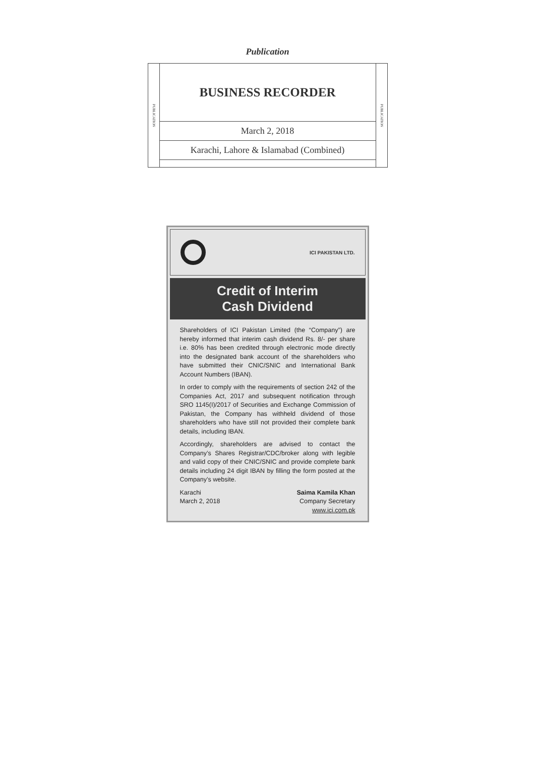Publication
| PUBLICATION | BUSINESS RECORDER | PUBLICATION |
| | March 2, 2018 | |
| | Karachi, Lahore & Islamabad (Combined) | |
ICI PAKISTAN LTD.
Credit of Interim
Cash Dividend
Shareholders of ICI Pakistan Limited (the “Company”) are hereby informed that interim cash dividend Rs. 8/- per share i.e. 80% has been credited through electronic mode directly into the designated bank account of the shareholders who have submitted their CNIC/SNIC and International Bank Account Numbers (IBAN).
In order to comply with the requirements of section 242 of the Companies Act, 2017 and subsequent notification through SRO 1145(I)/2017 of Securities and Exchange Commission of Pakistan, the Company has withheld dividend of those shareholders who have still not provided their complete bank details, including IBAN.
Accordingly, shareholders are advised to contact the Company’s Shares Registrar/CDC/broker along with legible and valid copy of their CNIC/SNIC and provide complete bank details including 24 digit IBAN by filling the form posted at the Company’s website.
Karachi
March 2, 2018
Saima Kamila Khan
Company Secretary
www.ici.com.pk